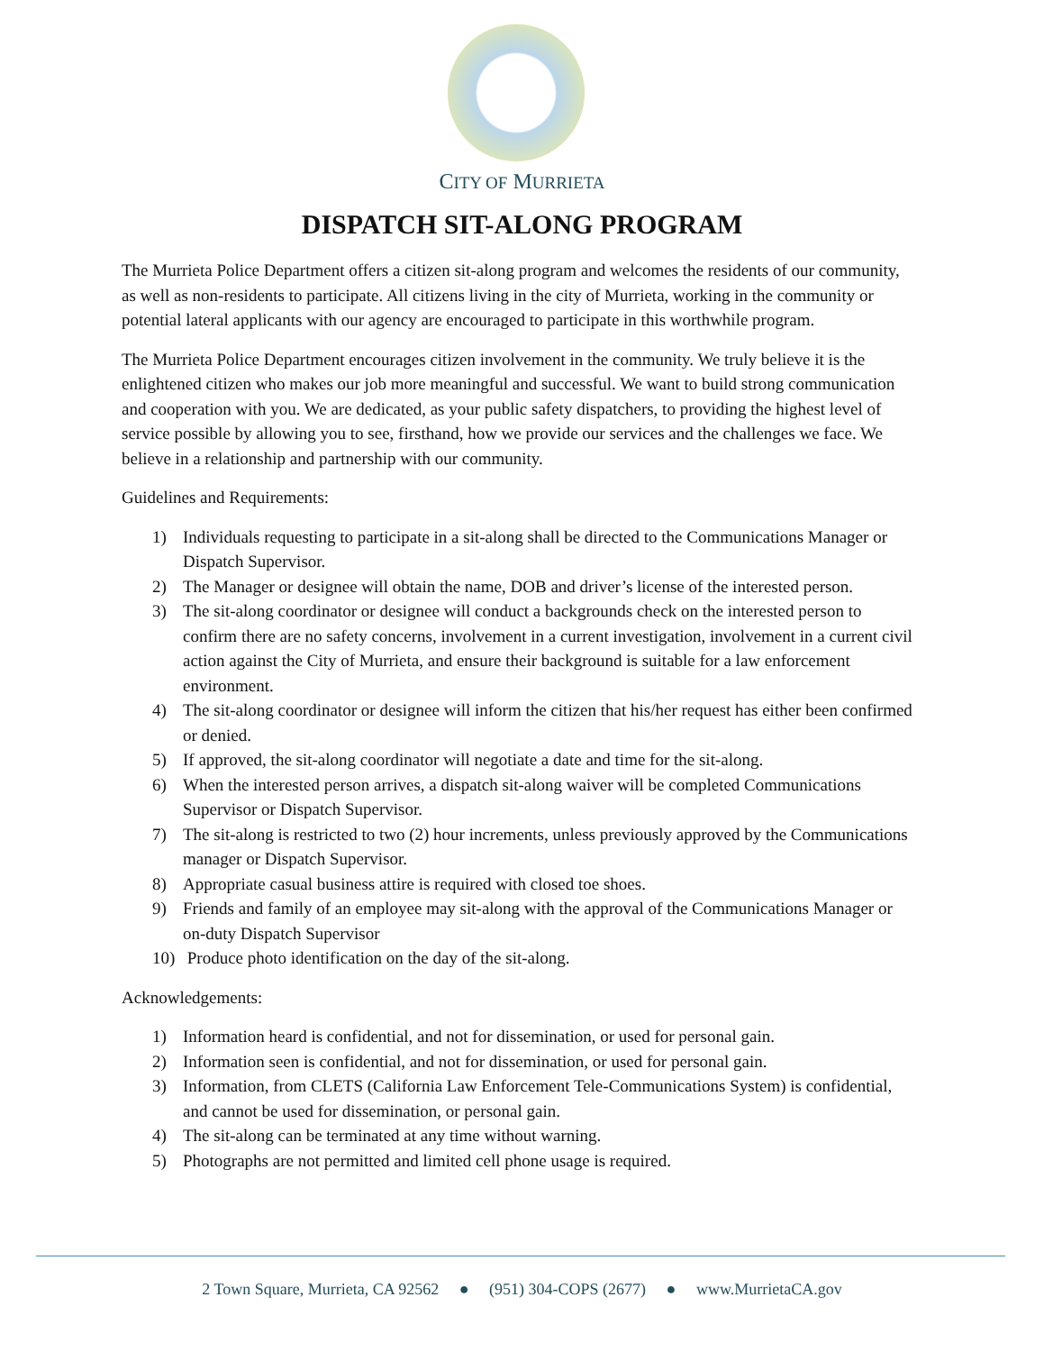CITY OF MURRIETA
DISPATCH SIT-ALONG PROGRAM
The Murrieta Police Department offers a citizen sit-along program and welcomes the residents of our community, as well as non-residents to participate. All citizens living in the city of Murrieta, working in the community or potential lateral applicants with our agency are encouraged to participate in this worthwhile program.
The Murrieta Police Department encourages citizen involvement in the community. We truly believe it is the enlightened citizen who makes our job more meaningful and successful. We want to build strong communication and cooperation with you. We are dedicated, as your public safety dispatchers, to providing the highest level of service possible by allowing you to see, firsthand, how we provide our services and the challenges we face. We believe in a relationship and partnership with our community.
Guidelines and Requirements:
1) Individuals requesting to participate in a sit-along shall be directed to the Communications Manager or Dispatch Supervisor.
2) The Manager or designee will obtain the name, DOB and driver’s license of the interested person.
3) The sit-along coordinator or designee will conduct a backgrounds check on the interested person to confirm there are no safety concerns, involvement in a current investigation, involvement in a current civil action against the City of Murrieta, and ensure their background is suitable for a law enforcement environment.
4) The sit-along coordinator or designee will inform the citizen that his/her request has either been confirmed or denied.
5) If approved, the sit-along coordinator will negotiate a date and time for the sit-along.
6) When the interested person arrives, a dispatch sit-along waiver will be completed Communications Supervisor or Dispatch Supervisor.
7) The sit-along is restricted to two (2) hour increments, unless previously approved by the Communications manager or Dispatch Supervisor.
8) Appropriate casual business attire is required with closed toe shoes.
9) Friends and family of an employee may sit-along with the approval of the Communications Manager or on-duty Dispatch Supervisor
10) Produce photo identification on the day of the sit-along.
Acknowledgements:
1) Information heard is confidential, and not for dissemination, or used for personal gain.
2) Information seen is confidential, and not for dissemination, or used for personal gain.
3) Information, from CLETS (California Law Enforcement Tele-Communications System) is confidential, and cannot be used for dissemination, or personal gain.
4) The sit-along can be terminated at any time without warning.
5) Photographs are not permitted and limited cell phone usage is required.
2 Town Square, Murrieta, CA 92562 ● (951) 304-COPS (2677) ● www.MurrietaCA.gov